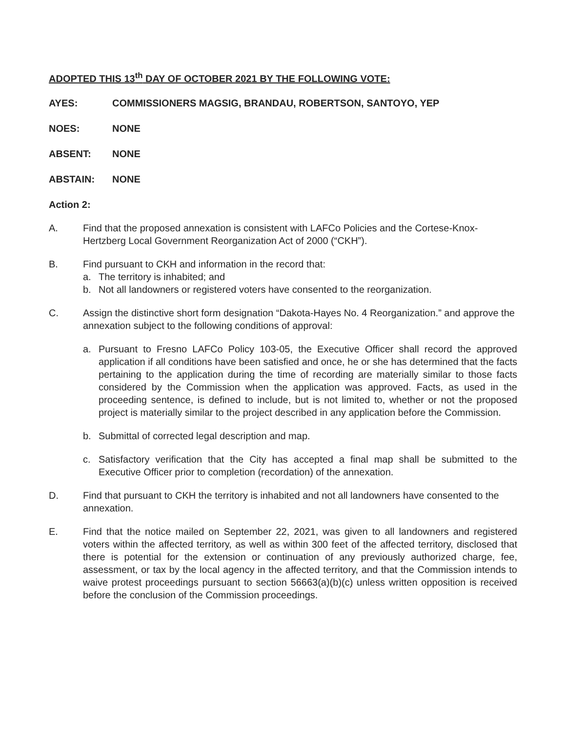ADOPTED THIS 13<sup>th</sup> DAY OF OCTOBER 2021 BY THE FOLLOWING VOTE:
AYES: COMMISSIONERS MAGSIG, BRANDAU, ROBERTSON, SANTOYO, YEP
NOES: NONE
ABSENT: NONE
ABSTAIN: NONE
Action 2:
A. Find that the proposed annexation is consistent with LAFCo Policies and the Cortese-Knox-Hertzberg Local Government Reorganization Act of 2000 (“CKH”).
B. Find pursuant to CKH and information in the record that:
a. The territory is inhabited; and
b. Not all landowners or registered voters have consented to the reorganization.
C. Assign the distinctive short form designation “Dakota-Hayes No. 4 Reorganization.” and approve the annexation subject to the following conditions of approval:
a. Pursuant to Fresno LAFCo Policy 103-05, the Executive Officer shall record the approved application if all conditions have been satisfied and once, he or she has determined that the facts pertaining to the application during the time of recording are materially similar to those facts considered by the Commission when the application was approved. Facts, as used in the proceeding sentence, is defined to include, but is not limited to, whether or not the proposed project is materially similar to the project described in any application before the Commission.
b. Submittal of corrected legal description and map.
c. Satisfactory verification that the City has accepted a final map shall be submitted to the Executive Officer prior to completion (recordation) of the annexation.
D. Find that pursuant to CKH the territory is inhabited and not all landowners have consented to the annexation.
E. Find that the notice mailed on September 22, 2021, was given to all landowners and registered voters within the affected territory, as well as within 300 feet of the affected territory, disclosed that there is potential for the extension or continuation of any previously authorized charge, fee, assessment, or tax by the local agency in the affected territory, and that the Commission intends to waive protest proceedings pursuant to section 56663(a)(b)(c) unless written opposition is received before the conclusion of the Commission proceedings.